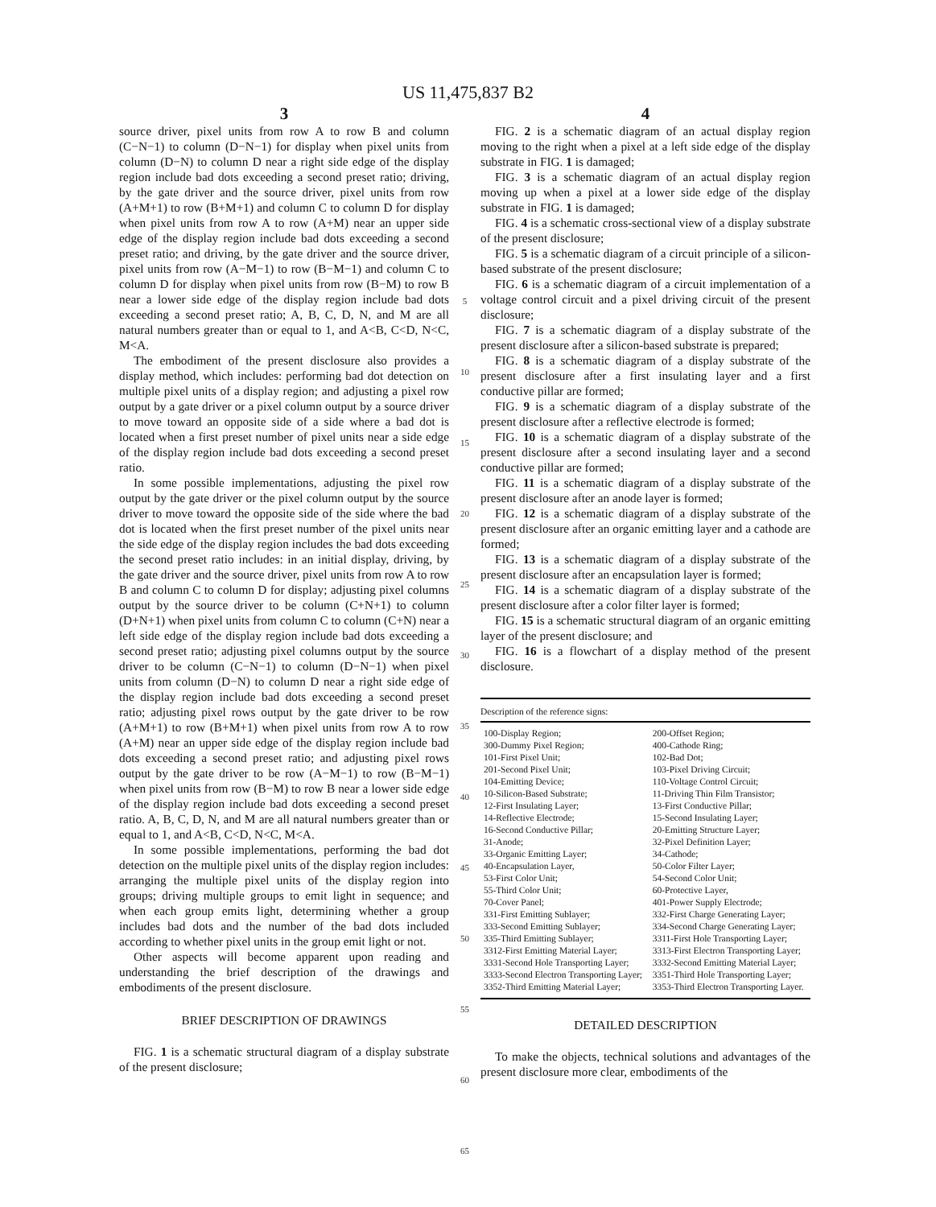US 11,475,837 B2
3
source driver, pixel units from row A to row B and column (C−N−1) to column (D−N−1) for display when pixel units from column (D−N) to column D near a right side edge of the display region include bad dots exceeding a second preset ratio; driving, by the gate driver and the source driver, pixel units from row (A+M+1) to row (B+M+1) and column C to column D for display when pixel units from row A to row (A+M) near an upper side edge of the display region include bad dots exceeding a second preset ratio; and driving, by the gate driver and the source driver, pixel units from row (A−M−1) to row (B−M−1) and column C to column D for display when pixel units from row (B−M) to row B near a lower side edge of the display region include bad dots exceeding a second preset ratio; A, B, C, D, N, and M are all natural numbers greater than or equal to 1, and A<B, C<D, N<C, M<A.
The embodiment of the present disclosure also provides a display method, which includes: performing bad dot detection on multiple pixel units of a display region; and adjusting a pixel row output by a gate driver or a pixel column output by a source driver to move toward an opposite side of a side where a bad dot is located when a first preset number of pixel units near a side edge of the display region include bad dots exceeding a second preset ratio.
In some possible implementations, adjusting the pixel row output by the gate driver or the pixel column output by the source driver to move toward the opposite side of the side where the bad dot is located when the first preset number of the pixel units near the side edge of the display region includes the bad dots exceeding the second preset ratio includes: in an initial display, driving, by the gate driver and the source driver, pixel units from row A to row B and column C to column D for display; adjusting pixel columns output by the source driver to be column (C+N+1) to column (D+N+1) when pixel units from column C to column (C+N) near a left side edge of the display region include bad dots exceeding a second preset ratio; adjusting pixel columns output by the source driver to be column (C−N−1) to column (D−N−1) when pixel units from column (D−N) to column D near a right side edge of the display region include bad dots exceeding a second preset ratio; adjusting pixel rows output by the gate driver to be row (A+M+1) to row (B+M+1) when pixel units from row A to row (A+M) near an upper side edge of the display region include bad dots exceeding a second preset ratio; and adjusting pixel rows output by the gate driver to be row (A−M−1) to row (B−M−1) when pixel units from row (B−M) to row B near a lower side edge of the display region include bad dots exceeding a second preset ratio. A, B, C, D, N, and M are all natural numbers greater than or equal to 1, and A<B, C<D, N<C, M<A.
In some possible implementations, performing the bad dot detection on the multiple pixel units of the display region includes: arranging the multiple pixel units of the display region into groups; driving multiple groups to emit light in sequence; and when each group emits light, determining whether a group includes bad dots and the number of the bad dots included according to whether pixel units in the group emit light or not.
Other aspects will become apparent upon reading and understanding the brief description of the drawings and embodiments of the present disclosure.
BRIEF DESCRIPTION OF DRAWINGS
FIG. 1 is a schematic structural diagram of a display substrate of the present disclosure;
5
10
15
20
25
30
35
40
45
50
55
60
65
4
FIG. 2 is a schematic diagram of an actual display region moving to the right when a pixel at a left side edge of the display substrate in FIG. 1 is damaged;
FIG. 3 is a schematic diagram of an actual display region moving up when a pixel at a lower side edge of the display substrate in FIG. 1 is damaged;
FIG. 4 is a schematic cross-sectional view of a display substrate of the present disclosure;
FIG. 5 is a schematic diagram of a circuit principle of a silicon-based substrate of the present disclosure;
FIG. 6 is a schematic diagram of a circuit implementation of a voltage control circuit and a pixel driving circuit of the present disclosure;
FIG. 7 is a schematic diagram of a display substrate of the present disclosure after a silicon-based substrate is prepared;
FIG. 8 is a schematic diagram of a display substrate of the present disclosure after a first insulating layer and a first conductive pillar are formed;
FIG. 9 is a schematic diagram of a display substrate of the present disclosure after a reflective electrode is formed;
FIG. 10 is a schematic diagram of a display substrate of the present disclosure after a second insulating layer and a second conductive pillar are formed;
FIG. 11 is a schematic diagram of a display substrate of the present disclosure after an anode layer is formed;
FIG. 12 is a schematic diagram of a display substrate of the present disclosure after an organic emitting layer and a cathode are formed;
FIG. 13 is a schematic diagram of a display substrate of the present disclosure after an encapsulation layer is formed;
FIG. 14 is a schematic diagram of a display substrate of the present disclosure after a color filter layer is formed;
FIG. 15 is a schematic structural diagram of an organic emitting layer of the present disclosure; and
FIG. 16 is a flowchart of a display method of the present disclosure.
| Description of the reference signs: | |
| --- | --- |
| 100-Display Region; | 200-Offset Region; |
| 300-Dummy Pixel Region; | 400-Cathode Ring; |
| 101-First Pixel Unit; | 102-Bad Dot; |
| 201-Second Pixel Unit; | 103-Pixel Driving Circuit; |
| 104-Emitting Device; | 110-Voltage Control Circuit; |
| 10-Silicon-Based Substrate; | 11-Driving Thin Film Transistor; |
| 12-First Insulating Layer; | 13-First Conductive Pillar; |
| 14-Reflective Electrode; | 15-Second Insulating Layer; |
| 16-Second Conductive Pillar; | 20-Emitting Structure Layer; |
| 31-Anode; | 32-Pixel Definition Layer; |
| 33-Organic Emitting Layer; | 34-Cathode; |
| 40-Encapsulation Layer, | 50-Color Filter Layer; |
| 53-First Color Unit; | 54-Second Color Unit; |
| 55-Third Color Unit; | 60-Protective Layer, |
| 70-Cover Panel; | 401-Power Supply Electrode; |
| 331-First Emitting Sublayer; | 332-First Charge Generating Layer; |
| 333-Second Emitting Sublayer; | 334-Second Charge Generating Layer; |
| 335-Third Emitting Sublayer; | 3311-First Hole Transporting Layer; |
| 3312-First Emitting Material Layer; | 3313-First Electron Transporting Layer; |
| 3331-Second Hole Transporting Layer; | 3332-Second Emitting Material Layer; |
| 3333-Second Electron Transporting Layer; | 3351-Third Hole Transporting Layer; |
| 3352-Third Emitting Material Layer; | 3353-Third Electron Transporting Layer. |
DETAILED DESCRIPTION
To make the objects, technical solutions and advantages of the present disclosure more clear, embodiments of the